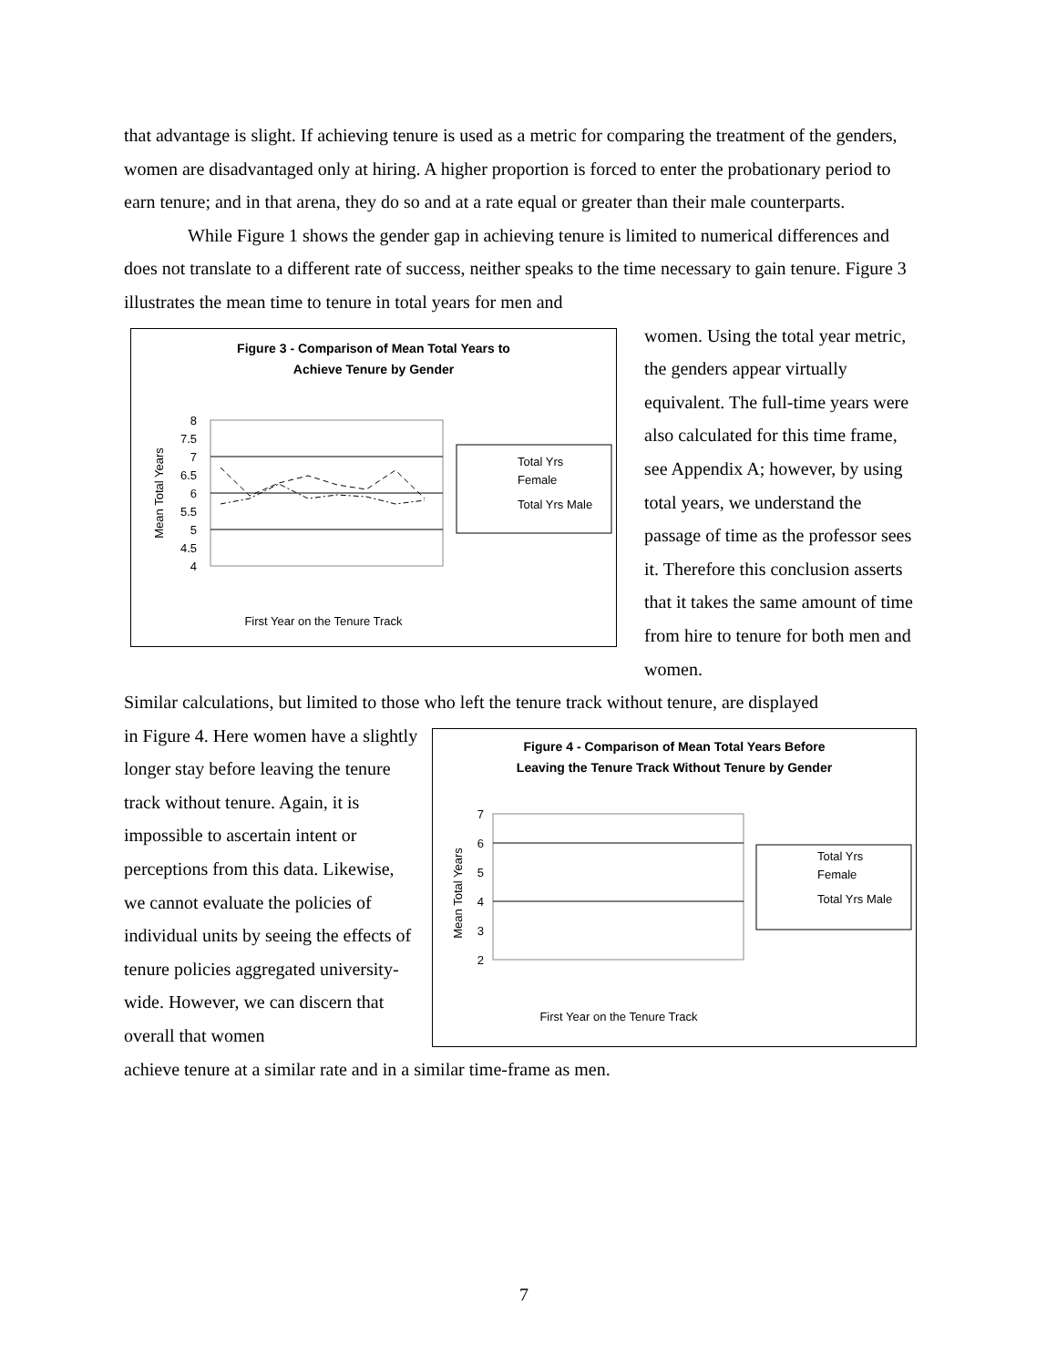that advantage is slight. If achieving tenure is used as a metric for comparing the treatment of the genders, women are disadvantaged only at hiring. A higher proportion is forced to enter the probationary period to earn tenure; and in that arena, they do so and at a rate equal or greater than their male counterparts.
While Figure 1 shows the gender gap in achieving tenure is limited to numerical differences and does not translate to a different rate of success, neither speaks to the time necessary to gain tenure. Figure 3 illustrates the mean time to tenure in total years for men and
Figure 3 - Comparison of Mean Total Years to
Achieve Tenure by Gender
8
7.5
7
6.5
6
5.5
5
4.5
4
Mean Total Years
First Year on the Tenure Track
Total Yrs
Female
Total Yrs Male
women. Using the total year metric, the genders appear virtually equivalent. The full-time years were also calculated for this time frame, see Appendix A; however, by using total years, we understand the passage of time as the professor sees it. Therefore this conclusion asserts that it takes the same amount of time from hire to tenure for both men and women.
Similar calculations, but limited to those who left the tenure track without tenure, are displayed
in Figure 4. Here women have a slightly longer stay before leaving the tenure track without tenure. Again, it is impossible to ascertain intent or perceptions from this data. Likewise, we cannot evaluate the policies of individual units by seeing the effects of tenure policies aggregated university-wide. However, we can discern that overall that women
Figure 4 - Comparison of Mean Total Years Before
Leaving the Tenure Track Without Tenure by Gender
7
6
5
4
3
2
Mean Total Years
First Year on the Tenure Track
Total Yrs
Female
Total Yrs Male
achieve tenure at a similar rate and in a similar time-frame as men.
7